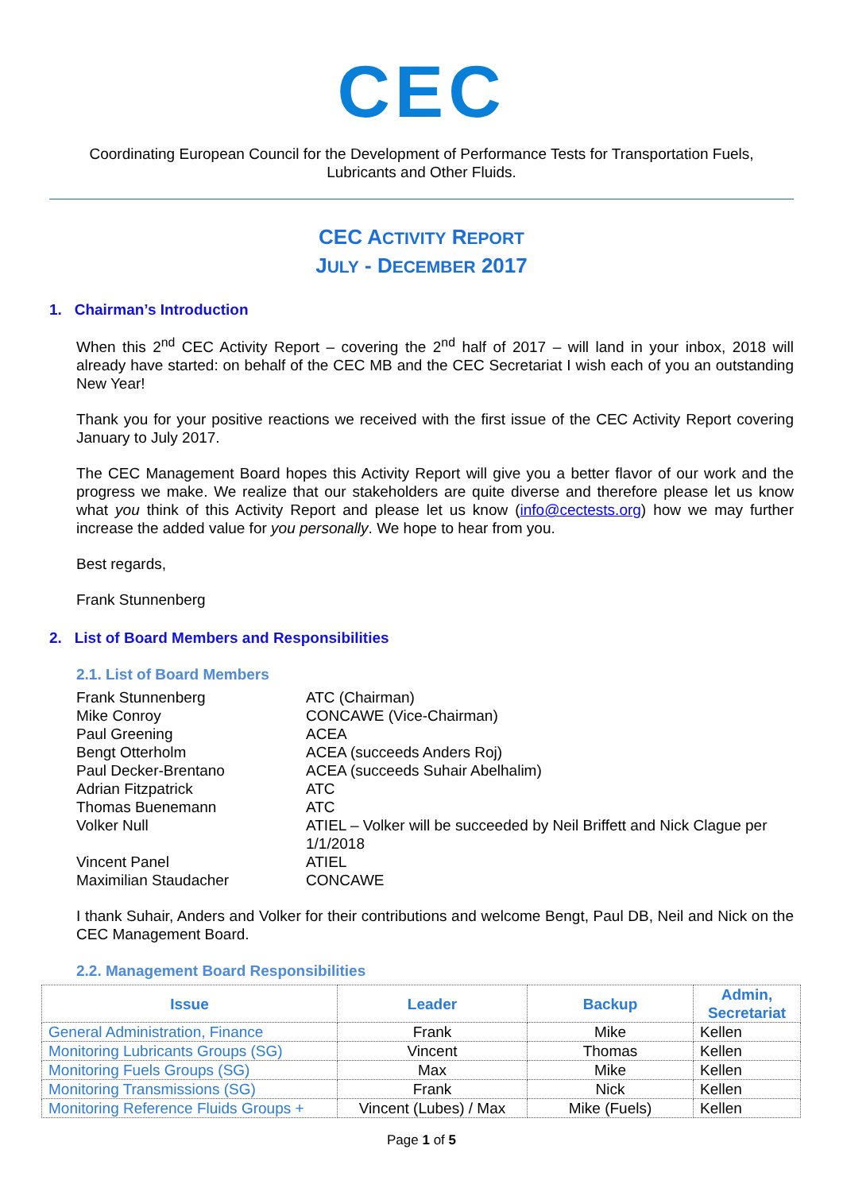CEC
Coordinating European Council for the Development of Performance Tests for Transportation Fuels,
Lubricants and Other Fluids.
CEC ACTIVITY REPORT
JULY - DECEMBER 2017
1. Chairman’s Introduction
When this 2<sup>nd</sup> CEC Activity Report – covering the 2<sup>nd</sup> half of 2017 – will land in your inbox, 2018 will already have started: on behalf of the CEC MB and the CEC Secretariat I wish each of you an outstanding New Year!
Thank you for your positive reactions we received with the first issue of the CEC Activity Report covering January to July 2017.
The CEC Management Board hopes this Activity Report will give you a better flavor of our work and the progress we make. We realize that our stakeholders are quite diverse and therefore please let us know what you think of this Activity Report and please let us know (info@cectests.org) how we may further increase the added value for you personally. We hope to hear from you.
Best regards,
Frank Stunnenberg
2. List of Board Members and Responsibilities
2.1. List of Board Members
Frank Stunnenberg
ATC (Chairman)
Mike Conroy
CONCAWE (Vice-Chairman)
Paul Greening
ACEA
Bengt Otterholm
ACEA (succeeds Anders Roj)
Paul Decker-Brentano
ACEA (succeeds Suhair Abelhalim)
Adrian Fitzpatrick
ATC
Thomas Buenemann
ATC
Volker Null
ATIEL – Volker will be succeeded by Neil Briffett and Nick Clague per 1/1/2018
Vincent Panel
ATIEL
Maximilian Staudacher
CONCAWE
I thank Suhair, Anders and Volker for their contributions and welcome Bengt, Paul DB, Neil and Nick on the CEC Management Board.
2.2. Management Board Responsibilities
| Issue | Leader | Backup | Admin, Secretariat |
| --- | --- | --- | --- |
| General Administration, Finance | Frank | Mike | Kellen |
| Monitoring Lubricants Groups (SG) | Vincent | Thomas | Kellen |
| Monitoring Fuels Groups (SG) | Max | Mike | Kellen |
| Monitoring Transmissions (SG) | Frank | Nick | Kellen |
| Monitoring Reference Fluids Groups + | Vincent (Lubes) / Max | Mike (Fuels) | Kellen |
Page 1 of 5